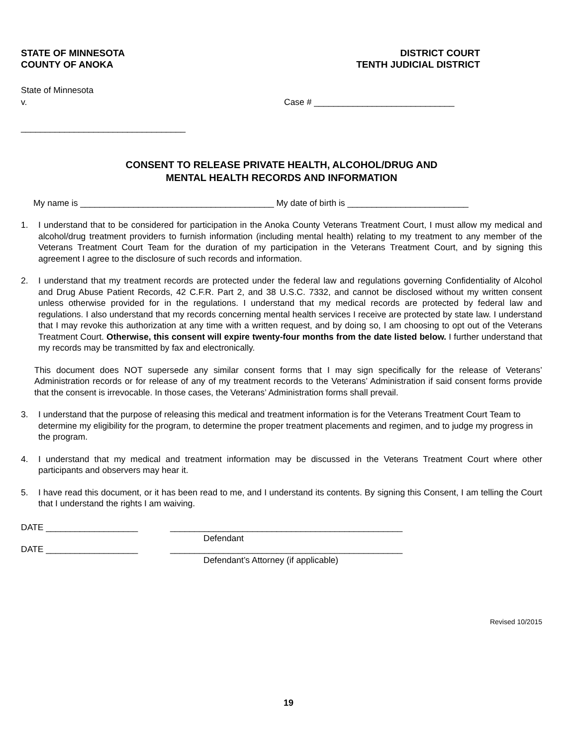STATE OF MINNESOTA
COUNTY OF ANOKA
DISTRICT COURT
TENTH JUDICIAL DISTRICT
State of Minnesota
v. Case # _____________________________
__________________________________
CONSENT TO RELEASE PRIVATE HEALTH, ALCOHOL/DRUG AND
MENTAL HEALTH RECORDS AND INFORMATION
My name is ________________________________________ My date of birth is _________________________
1. I understand that to be considered for participation in the Anoka County Veterans Treatment Court, I must allow my medical and alcohol/drug treatment providers to furnish information (including mental health) relating to my treatment to any member of the Veterans Treatment Court Team for the duration of my participation in the Veterans Treatment Court, and by signing this agreement I agree to the disclosure of such records and information.
2. I understand that my treatment records are protected under the federal law and regulations governing Confidentiality of Alcohol and Drug Abuse Patient Records, 42 C.F.R. Part 2, and 38 U.S.C. 7332, and cannot be disclosed without my written consent unless otherwise provided for in the regulations. I understand that my medical records are protected by federal law and regulations. I also understand that my records concerning mental health services I receive are protected by state law. I understand that I may revoke this authorization at any time with a written request, and by doing so, I am choosing to opt out of the Veterans Treatment Court. Otherwise, this consent will expire twenty-four months from the date listed below. I further understand that my records may be transmitted by fax and electronically.
This document does NOT supersede any similar consent forms that I may sign specifically for the release of Veterans’ Administration records or for release of any of my treatment records to the Veterans’ Administration if said consent forms provide that the consent is irrevocable. In those cases, the Veterans’ Administration forms shall prevail.
3. I understand that the purpose of releasing this medical and treatment information is for the Veterans Treatment Court Team to determine my eligibility for the program, to determine the proper treatment placements and regimen, and to judge my progress in the program.
4. I understand that my medical and treatment information may be discussed in the Veterans Treatment Court where other participants and observers may hear it.
5. I have read this document, or it has been read to me, and I understand its contents. By signing this Consent, I am telling the Court that I understand the rights I am waiving.
DATE ___________________ ________________________________________________
Defendant
DATE ___________________ ________________________________________________
Defendant’s Attorney (if applicable)
Revised 10/2015
19